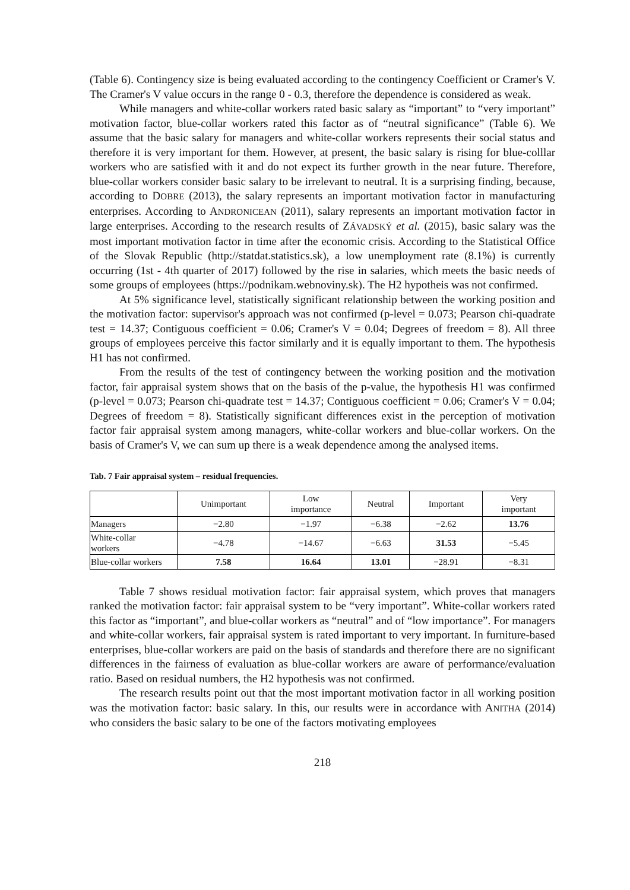(Table 6). Contingency size is being evaluated according to the contingency Coefficient or Cramer's V. The Cramer's V value occurs in the range 0 - 0.3, therefore the dependence is considered as weak.
While managers and white-collar workers rated basic salary as “important” to “very important” motivation factor, blue-collar workers rated this factor as of “neutral significance” (Table 6). We assume that the basic salary for managers and white-collar workers represents their social status and therefore it is very important for them. However, at present, the basic salary is rising for blue-colllar workers who are satisfied with it and do not expect its further growth in the near future. Therefore, blue-collar workers consider basic salary to be irrelevant to neutral. It is a surprising finding, because, according to DOBRE (2013), the salary represents an important motivation factor in manufacturing enterprises. According to ANDRONICEAN (2011), salary represents an important motivation factor in large enterprises. According to the research results of ZÁVADSKÝ et al. (2015), basic salary was the most important motivation factor in time after the economic crisis. According to the Statistical Office of the Slovak Republic (http://statdat.statistics.sk), a low unemployment rate (8.1%) is currently occurring (1st - 4th quarter of 2017) followed by the rise in salaries, which meets the basic needs of some groups of employees (https://podnikam.webnoviny.sk). The H2 hypotheis was not confirmed.
At 5% significance level, statistically significant relationship between the working position and the motivation factor: supervisor's approach was not confirmed (p-level = 0.073; Pearson chi-quadrate test = 14.37; Contiguous coefficient = 0.06; Cramer's V = 0.04; Degrees of freedom = 8). All three groups of employees perceive this factor similarly and it is equally important to them. The hypothesis H1 has not confirmed.
From the results of the test of contingency between the working position and the motivation factor, fair appraisal system shows that on the basis of the p-value, the hypothesis H1 was confirmed (p-level = 0.073; Pearson chi-quadrate test = 14.37; Contiguous coefficient = 0.06; Cramer's V = 0.04; Degrees of freedom = 8). Statistically significant differences exist in the perception of motivation factor fair appraisal system among managers, white-collar workers and blue-collar workers. On the basis of Cramer's V, we can sum up there is a weak dependence among the analysed items.
Tab. 7 Fair appraisal system – residual frequencies.
| | Unimportant | Low importance | Neutral | Important | Very important |
| --- | --- | --- | --- | --- | --- |
| Managers | −2.80 | −1.97 | −6.38 | −2.62 | 13.76 |
| White-collar workers | −4.78 | −14.67 | −6.63 | 31.53 | −5.45 |
| Blue-collar workers | 7.58 | 16.64 | 13.01 | −28.91 | −8.31 |
Table 7 shows residual motivation factor: fair appraisal system, which proves that managers ranked the motivation factor: fair appraisal system to be “very important”. White-collar workers rated this factor as “important”, and blue-collar workers as “neutral” and of “low importance”. For managers and white-collar workers, fair appraisal system is rated important to very important. In furniture-based enterprises, blue-collar workers are paid on the basis of standards and therefore there are no significant differences in the fairness of evaluation as blue-collar workers are aware of performance/evaluation ratio. Based on residual numbers, the H2 hypothesis was not confirmed.
The research results point out that the most important motivation factor in all working position was the motivation factor: basic salary. In this, our results were in accordance with ANITHA (2014) who considers the basic salary to be one of the factors motivating employees
218